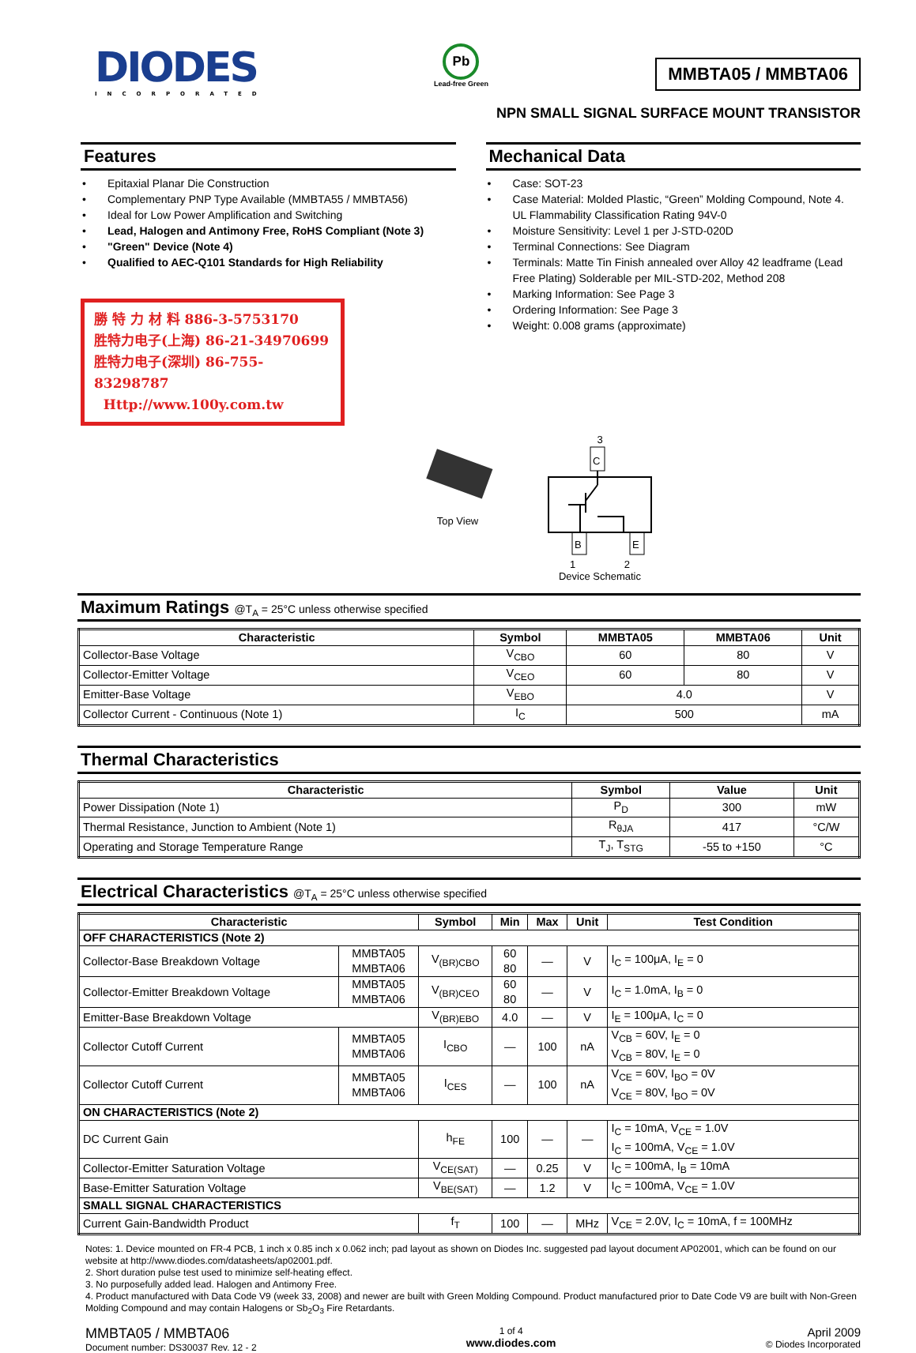DIODES
INCORPORATED
Pb
Lead-free Green
MMBTA05 / MMBTA06
NPN SMALL SIGNAL SURFACE MOUNT TRANSISTOR
Features
• Epitaxial Planar Die Construction
• Complementary PNP Type Available (MMBTA55 / MMBTA56)
• Ideal for Low Power Amplification and Switching
• Lead, Halogen and Antimony Free, RoHS Compliant (Note 3)
• "Green" Device (Note 4)
• Qualified to AEC-Q101 Standards for High Reliability
勝 特 力 材 料 886-3-5753170
胜特力电子(上海) 86-21-34970699
胜特力电子(深圳) 86-755-83298787
Http://www.100y.com.tw
Mechanical Data
• Case: SOT-23
• Case Material: Molded Plastic, “Green” Molding Compound, Note 4. UL Flammability Classification Rating 94V-0
• Moisture Sensitivity: Level 1 per J-STD-020D
• Terminal Connections: See Diagram
• Terminals: Matte Tin Finish annealed over Alloy 42 leadframe (Lead Free Plating) Solderable per MIL-STD-202, Method 208
• Marking Information: See Page 3
• Ordering Information: See Page 3
• Weight: 0.008 grams (approximate)
Top View 3
C
B
E
1 2
Device Schematic
Maximum Ratings @T<sub>A</sub> = 25°C unless otherwise specified
| Characteristic | Symbol | MMBTA05 | MMBTA06 | Unit |
| --- | --- | --- | --- | --- |
| Collector-Base Voltage | V<sub>CBO</sub> | 60 | 80 | V |
| Collector-Emitter Voltage | V<sub>CEO</sub> | 60 | 80 | V |
| Emitter-Base Voltage | V<sub>EBO</sub> | 4.0 | | V |
| Collector Current - Continuous (Note 1) | I<sub>C</sub> | 500 | | mA |
Thermal Characteristics
| Characteristic | Symbol | Value | Unit |
| --- | --- | --- | --- |
| Power Dissipation (Note 1) | P<sub>D</sub> | 300 | mW |
| Thermal Resistance, Junction to Ambient (Note 1) | R<sub>θJA</sub> | 417 | °C/W |
| Operating and Storage Temperature Range | T<sub>J</sub>, T<sub>STG</sub> | -55 to +150 | °C |
Electrical Characteristics @T<sub>A</sub> = 25°C unless otherwise specified
| Characteristic | | Symbol | Min | Max | Unit | Test Condition |
| --- | --- | --- | --- | --- | --- | --- |
| OFF CHARACTERISTICS (Note 2) | | | | | | |
| Collector-Base Breakdown Voltage | MMBTA05 MMBTA06 | V<sub>(BR)CBO</sub> | 60 80 | — | V | I<sub>C</sub> = 100μA, I<sub>E</sub> = 0 |
| Collector-Emitter Breakdown Voltage | MMBTA05 MMBTA06 | V<sub>(BR)CEO</sub> | 60 80 | — | V | I<sub>C</sub> = 1.0mA, I<sub>B</sub> = 0 |
| Emitter-Base Breakdown Voltage | | V<sub>(BR)EBO</sub> | 4.0 | — | V | I<sub>E</sub> = 100μA, I<sub>C</sub> = 0 |
| Collector Cutoff Current | MMBTA05 MMBTA06 | I<sub>CBO</sub> | — | 100 | nA | V<sub>CB</sub> = 60V, I<sub>E</sub> = 0 V<sub>CB</sub> = 80V, I<sub>E</sub> = 0 |
| Collector Cutoff Current | MMBTA05 MMBTA06 | I<sub>CES</sub> | — | 100 | nA | V<sub>CE</sub> = 60V, I<sub>BO</sub> = 0V V<sub>CE</sub> = 80V, I<sub>BO</sub> = 0V |
| ON CHARACTERISTICS (Note 2) | | | | | | |
| DC Current Gain | | h<sub>FE</sub> | 100 | — | — | I<sub>C</sub> = 10mA, V<sub>CE</sub> = 1.0V I<sub>C</sub> = 100mA, V<sub>CE</sub> = 1.0V |
| Collector-Emitter Saturation Voltage | | V<sub>CE(SAT)</sub> | — | 0.25 | V | I<sub>C</sub> = 100mA, I<sub>B</sub> = 10mA |
| Base-Emitter Saturation Voltage | | V<sub>BE(SAT)</sub> | — | 1.2 | V | I<sub>C</sub> = 100mA, V<sub>CE</sub> = 1.0V |
| SMALL SIGNAL CHARACTERISTICS | | | | | | |
| Current Gain-Bandwidth Product | | f<sub>T</sub> | 100 | — | MHz | V<sub>CE</sub> = 2.0V, I<sub>C</sub> = 10mA, f = 100MHz |
Notes: 1. Device mounted on FR-4 PCB, 1 inch x 0.85 inch x 0.062 inch; pad layout as shown on Diodes Inc. suggested pad layout document AP02001, which can be found on our website at http://www.diodes.com/datasheets/ap02001.pdf.
2. Short duration pulse test used to minimize self-heating effect.
3. No purposefully added lead. Halogen and Antimony Free.
4. Product manufactured with Data Code V9 (week 33, 2008) and newer are built with Green Molding Compound. Product manufactured prior to Date Code V9 are built with Non-Green Molding Compound and may contain Halogens or Sb<sub>2</sub>O<sub>3</sub> Fire Retardants.
MMBTA05 / MMBTA06
Document number: DS30037 Rev. 12 - 2
1 of 4
www.diodes.com
April 2009
© Diodes Incorporated